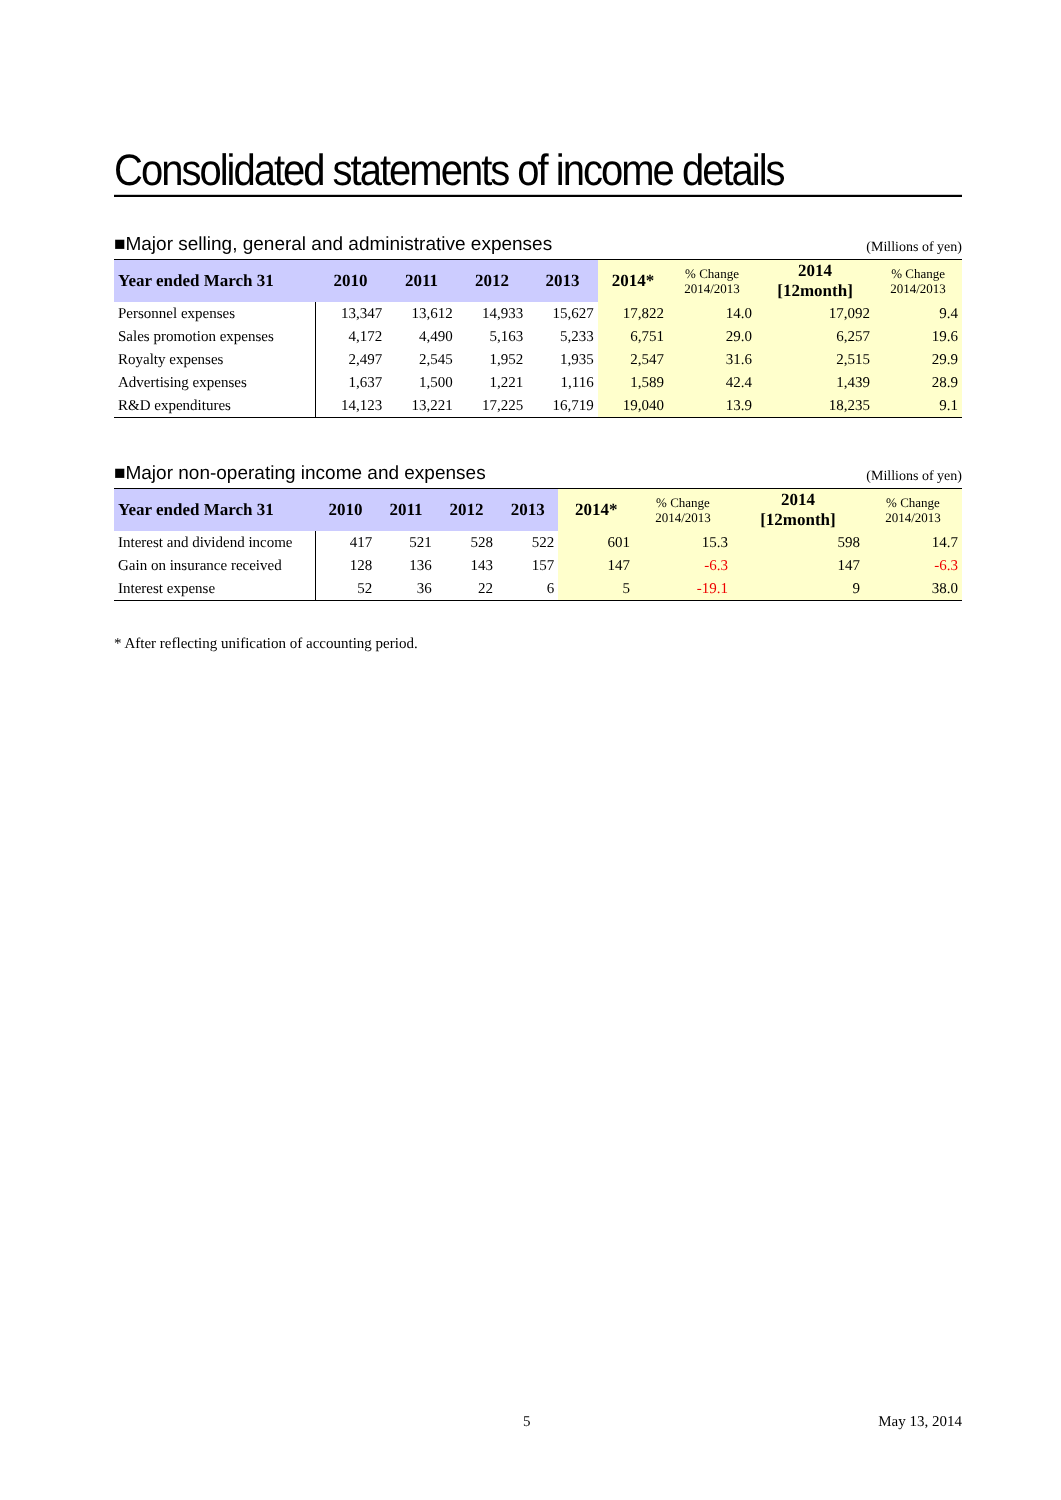Consolidated statements of income details
■Major selling, general and administrative expenses (Millions of yen)
| Year ended March 31 | 2010 | 2011 | 2012 | 2013 | 2014* | % Change 2014/2013 | 2014 [12month] | % Change 2014/2013 |
| --- | --- | --- | --- | --- | --- | --- | --- | --- |
| Personnel expenses | 13,347 | 13,612 | 14,933 | 15,627 | 17,822 | 14.0 | 17,092 | 9.4 |
| Sales promotion expenses | 4,172 | 4,490 | 5,163 | 5,233 | 6,751 | 29.0 | 6,257 | 19.6 |
| Royalty expenses | 2,497 | 2,545 | 1,952 | 1,935 | 2,547 | 31.6 | 2,515 | 29.9 |
| Advertising expenses | 1,637 | 1,500 | 1,221 | 1,116 | 1,589 | 42.4 | 1,439 | 28.9 |
| R&D expenditures | 14,123 | 13,221 | 17,225 | 16,719 | 19,040 | 13.9 | 18,235 | 9.1 |
■Major non-operating income and expenses (Millions of yen)
| Year ended March 31 | 2010 | 2011 | 2012 | 2013 | 2014* | % Change 2014/2013 | 2014 [12month] | % Change 2014/2013 |
| --- | --- | --- | --- | --- | --- | --- | --- | --- |
| Interest and dividend income | 417 | 521 | 528 | 522 | 601 | 15.3 | 598 | 14.7 |
| Gain on insurance received | 128 | 136 | 143 | 157 | 147 | -6.3 | 147 | -6.3 |
| Interest expense | 52 | 36 | 22 | 6 | 5 | -19.1 | 9 | 38.0 |
* After reflecting unification of accounting period.
5 May 13, 2014